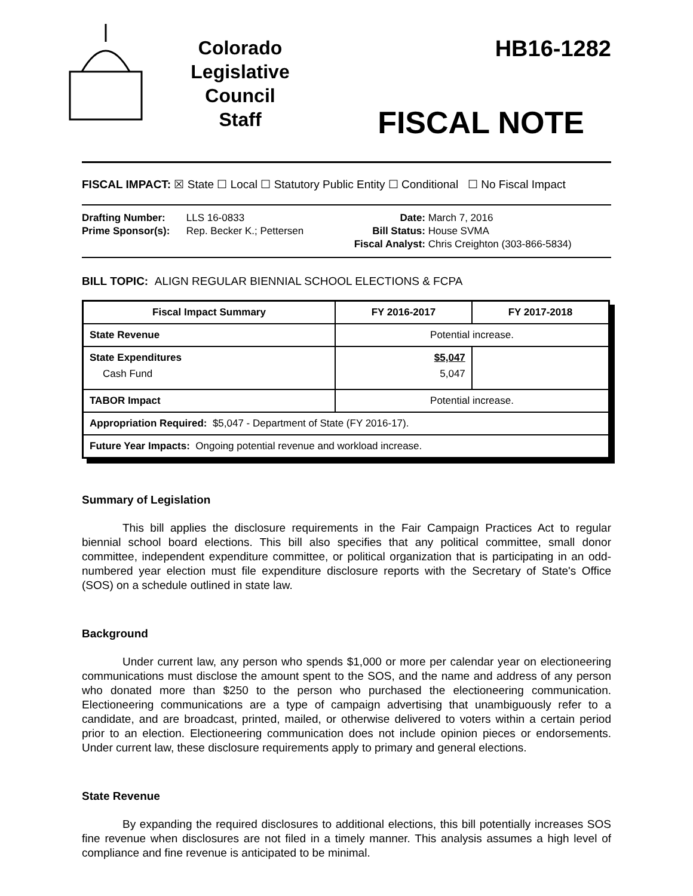Colorado
Legislative
Council
Staff
HB16-1282
FISCAL NOTE
FISCAL IMPACT: ☒ State ☐ Local ☐ Statutory Public Entity ☐ Conditional ☐ No Fiscal Impact
Drafting Number: LLS 16-0833
Prime Sponsor(s): Rep. Becker K.; Pettersen
Date: March 7, 2016
Bill Status: House SVMA
Fiscal Analyst: Chris Creighton (303-866-5834)
BILL TOPIC: ALIGN REGULAR BIENNIAL SCHOOL ELECTIONS & FCPA
| Fiscal Impact Summary | FY 2016-2017 | FY 2017-2018 |
| --- | --- | --- |
| State Revenue | Potential increase. | |
| State Expenditures Cash Fund | $5,047 5,047 | |
| TABOR Impact | Potential increase. | |
| Appropriation Required: $5,047 - Department of State (FY 2016-17). | | |
| Future Year Impacts: Ongoing potential revenue and workload increase. | | |
Summary of Legislation
This bill applies the disclosure requirements in the Fair Campaign Practices Act to regular biennial school board elections. This bill also specifies that any political committee, small donor committee, independent expenditure committee, or political organization that is participating in an odd-numbered year election must file expenditure disclosure reports with the Secretary of State's Office (SOS) on a schedule outlined in state law.
Background
Under current law, any person who spends $1,000 or more per calendar year on electioneering communications must disclose the amount spent to the SOS, and the name and address of any person who donated more than $250 to the person who purchased the electioneering communication. Electioneering communications are a type of campaign advertising that unambiguously refer to a candidate, and are broadcast, printed, mailed, or otherwise delivered to voters within a certain period prior to an election. Electioneering communication does not include opinion pieces or endorsements. Under current law, these disclosure requirements apply to primary and general elections.
State Revenue
By expanding the required disclosures to additional elections, this bill potentially increases SOS fine revenue when disclosures are not filed in a timely manner. This analysis assumes a high level of compliance and fine revenue is anticipated to be minimal.